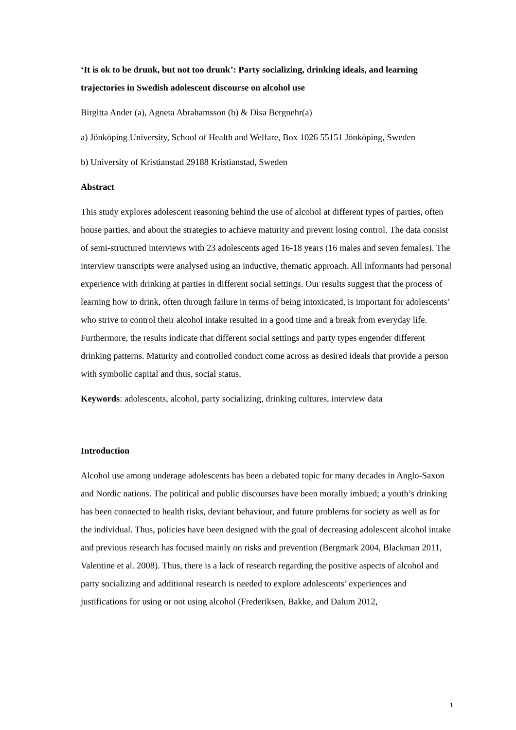‘It is ok to be drunk, but not too drunk’: Party socializing, drinking ideals, and learning trajectories in Swedish adolescent discourse on alcohol use
Birgitta Ander (a), Agneta Abrahamsson (b) & Disa Bergnehr(a)
a) Jönköping University, School of Health and Welfare, Box 1026 55151 Jönköping, Sweden
b) University of Kristianstad 29188 Kristianstad, Sweden
Abstract
This study explores adolescent reasoning behind the use of alcohol at different types of parties, often house parties, and about the strategies to achieve maturity and prevent losing control. The data consist of semi-structured interviews with 23 adolescents aged 16-18 years (16 males and seven females). The interview transcripts were analysed using an inductive, thematic approach. All informants had personal experience with drinking at parties in different social settings. Our results suggest that the process of learning how to drink, often through failure in terms of being intoxicated, is important for adolescents’ who strive to control their alcohol intake resulted in a good time and a break from everyday life. Furthermore, the results indicate that different social settings and party types engender different drinking patterns. Maturity and controlled conduct come across as desired ideals that provide a person with symbolic capital and thus, social status.
Keywords: adolescents, alcohol, party socializing, drinking cultures, interview data
Introduction
Alcohol use among underage adolescents has been a debated topic for many decades in Anglo-Saxon and Nordic nations. The political and public discourses have been morally imbued; a youth’s drinking has been connected to health risks, deviant behaviour, and future problems for society as well as for the individual. Thus, policies have been designed with the goal of decreasing adolescent alcohol intake and previous research has focused mainly on risks and prevention (Bergmark 2004, Blackman 2011, Valentine et al. 2008). Thus, there is a lack of research regarding the positive aspects of alcohol and party socializing and additional research is needed to explore adolescents’ experiences and justifications for using or not using alcohol (Frederiksen, Bakke, and Dalum 2012,
1